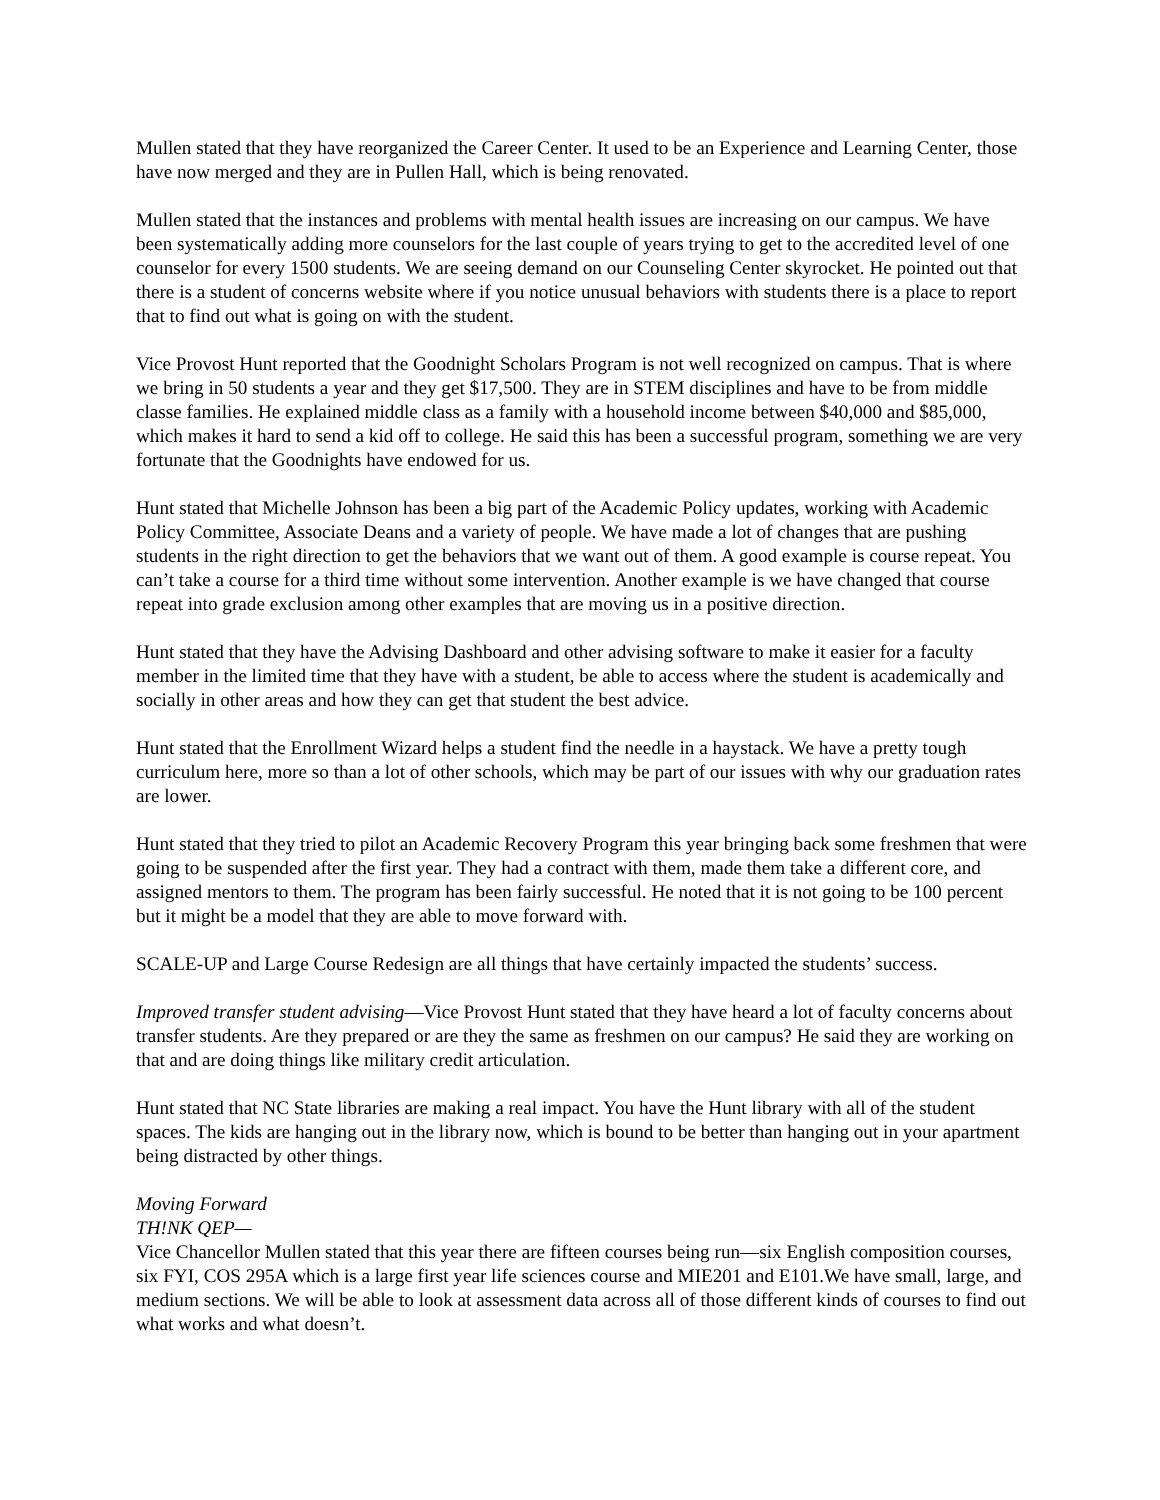Mullen stated that they have reorganized the Career Center. It used to be an Experience and Learning Center, those have now merged and they are in Pullen Hall, which is being renovated.
Mullen stated that the instances and problems with mental health issues are increasing on our campus. We have been systematically adding more counselors for the last couple of years trying to get to the accredited level of one counselor for every 1500 students. We are seeing demand on our Counseling Center skyrocket. He pointed out that there is a student of concerns website where if you notice unusual behaviors with students there is a place to report that to find out what is going on with the student.
Vice Provost Hunt reported that the Goodnight Scholars Program is not well recognized on campus. That is where we bring in 50 students a year and they get $17,500. They are in STEM disciplines and have to be from middle classe families. He explained middle class as a family with a household income between $40,000 and $85,000, which makes it hard to send a kid off to college. He said this has been a successful program, something we are very fortunate that the Goodnights have endowed for us.
Hunt stated that Michelle Johnson has been a big part of the Academic Policy updates, working with Academic Policy Committee, Associate Deans and a variety of people. We have made a lot of changes that are pushing students in the right direction to get the behaviors that we want out of them. A good example is course repeat. You can’t take a course for a third time without some intervention. Another example is we have changed that course repeat into grade exclusion among other examples that are moving us in a positive direction.
Hunt stated that they have the Advising Dashboard and other advising software to make it easier for a faculty member in the limited time that they have with a student, be able to access where the student is academically and socially in other areas and how they can get that student the best advice.
Hunt stated that the Enrollment Wizard helps a student find the needle in a haystack. We have a pretty tough curriculum here, more so than a lot of other schools, which may be part of our issues with why our graduation rates are lower.
Hunt stated that they tried to pilot an Academic Recovery Program this year bringing back some freshmen that were going to be suspended after the first year. They had a contract with them, made them take a different core, and assigned mentors to them. The program has been fairly successful. He noted that it is not going to be 100 percent but it might be a model that they are able to move forward with.
SCALE-UP and Large Course Redesign are all things that have certainly impacted the students’ success.
Improved transfer student advising—Vice Provost Hunt stated that they have heard a lot of faculty concerns about transfer students. Are they prepared or are they the same as freshmen on our campus? He said they are working on that and are doing things like military credit articulation.
Hunt stated that NC State libraries are making a real impact. You have the Hunt library with all of the student spaces. The kids are hanging out in the library now, which is bound to be better than hanging out in your apartment being distracted by other things.
Moving Forward
TH!NK QEP—
Vice Chancellor Mullen stated that this year there are fifteen courses being run—six English composition courses, six FYI, COS 295A which is a large first year life sciences course and MIE201 and E101.We have small, large, and medium sections. We will be able to look at assessment data across all of those different kinds of courses to find out what works and what doesn’t.